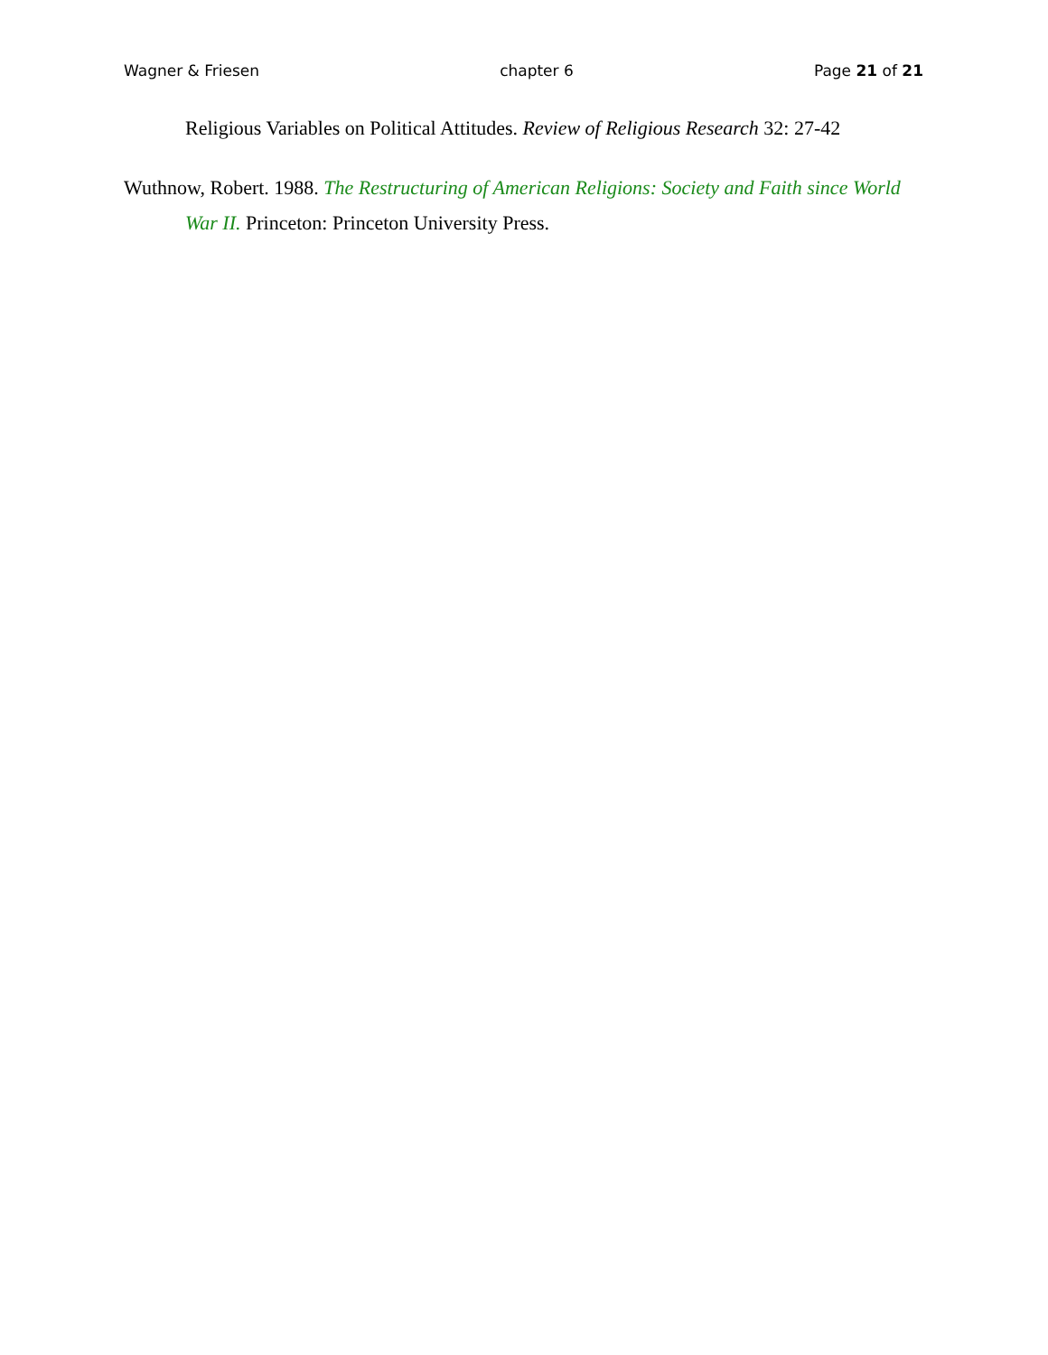Wagner & Friesen chapter 6 Page 21 of 21
Religious Variables on Political Attitudes. Review of Religious Research 32: 27-42
Wuthnow, Robert. 1988. The Restructuring of American Religions: Society and Faith since World War II. Princeton: Princeton University Press.